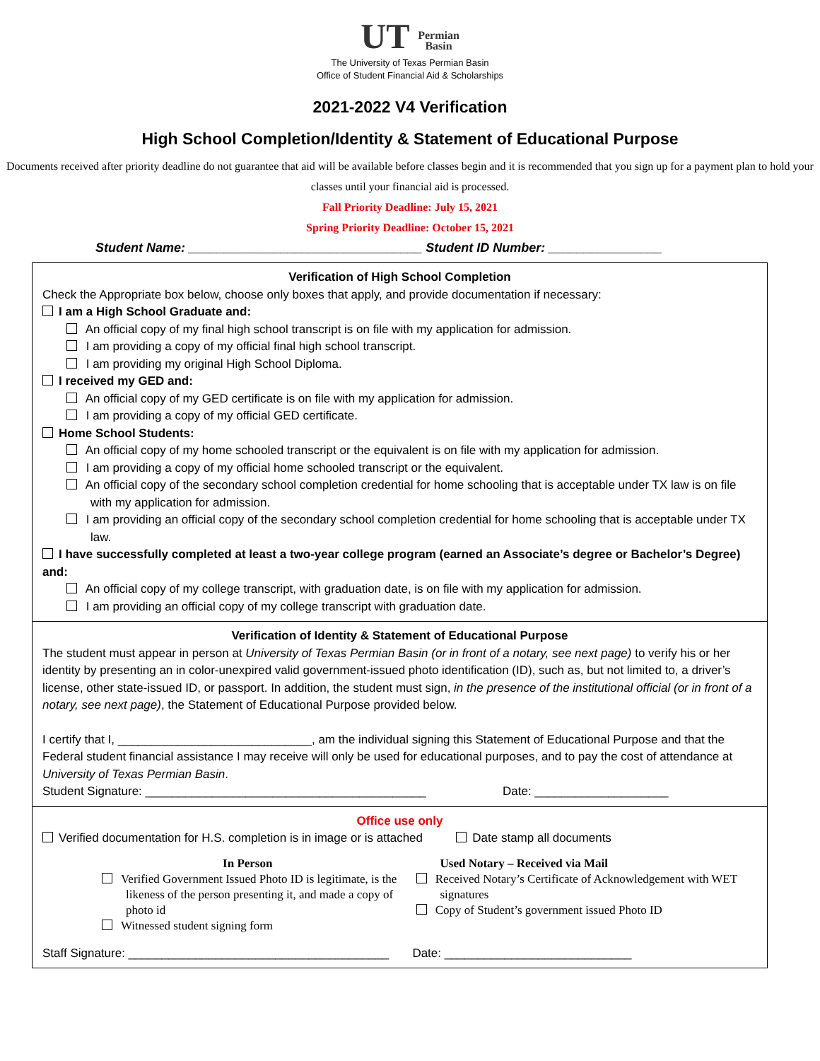UT Permian
Basin
The University of Texas Permian Basin
Office of Student Financial Aid & Scholarships
2021-2022 V4 Verification
High School Completion/Identity & Statement of Educational Purpose
Documents received after priority deadline do not guarantee that aid will be available before classes begin and it is recommended that you sign up for a payment plan to hold your classes until your financial aid is processed.
Fall Priority Deadline: July 15, 2021
Spring Priority Deadline: October 15, 2021
Student Name: _________________________________ Student ID Number: ________________
Verification of High School Completion
Check the Appropriate box below, choose only boxes that apply, and provide documentation if necessary:
I am a High School Graduate and:
An official copy of my final high school transcript is on file with my application for admission.
I am providing a copy of my official final high school transcript.
I am providing my original High School Diploma.
I received my GED and:
An official copy of my GED certificate is on file with my application for admission.
I am providing a copy of my official GED certificate.
Home School Students:
An official copy of my home schooled transcript or the equivalent is on file with my application for admission.
I am providing a copy of my official home schooled transcript or the equivalent.
An official copy of the secondary school completion credential for home schooling that is acceptable under TX law is on file with my application for admission.
I am providing an official copy of the secondary school completion credential for home schooling that is acceptable under TX law.
I have successfully completed at least a two-year college program (earned an Associate’s degree or Bachelor’s Degree) and:
An official copy of my college transcript, with graduation date, is on file with my application for admission.
I am providing an official copy of my college transcript with graduation date.
Verification of Identity & Statement of Educational Purpose
The student must appear in person at University of Texas Permian Basin (or in front of a notary, see next page) to verify his or her identity by presenting an in color-unexpired valid government-issued photo identification (ID), such as, but not limited to, a driver’s license, other state-issued ID, or passport. In addition, the student must sign, in the presence of the institutional official (or in front of a notary, see next page), the Statement of Educational Purpose provided below.
I certify that I, _____________________________, am the individual signing this Statement of Educational Purpose and that the Federal student financial assistance I may receive will only be used for educational purposes, and to pay the cost of attendance at University of Texas Permian Basin.
Student Signature: __________________________________________
Date: ____________________
Office use only
Verified documentation for H.S. completion is in image or is attached
Date stamp all documents
In Person
Verified Government Issued Photo ID is legitimate, is the likeness of the person presenting it, and made a copy of photo id
Witnessed student signing form
Used Notary – Received via Mail
Received Notary’s Certificate of Acknowledgement with WET signatures
Copy of Student’s government issued Photo ID
Staff Signature: _______________________________________ Date: ____________________________